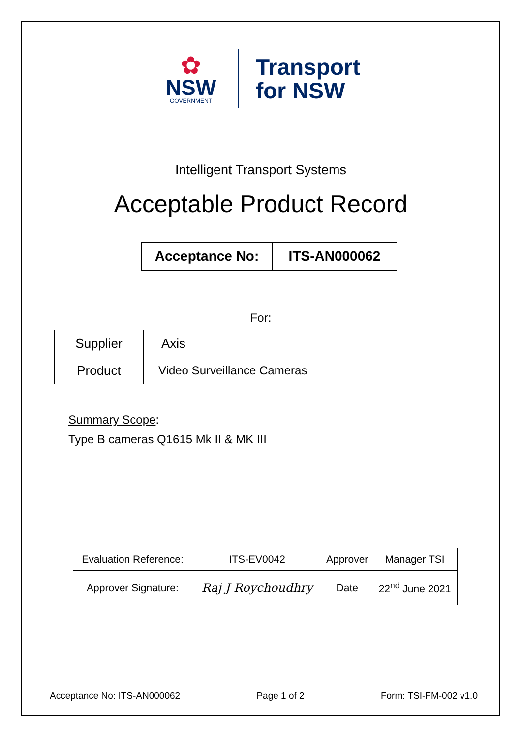✿
NSW
GOVERNMENT
Transport
for NSW
Intelligent Transport Systems
Acceptable Product Record
| Acceptance No: | ITS-AN000062 |
For:
| Supplier | Axis |
| Product | Video Surveillance Cameras |
Summary Scope:
Type B cameras Q1615 Mk II & MK III
| Evaluation Reference: | ITS-EV0042 | Approver | Manager TSI |
| Approver Signature: | Raj J Roychoudhry | Date | 22<sup>nd</sup> June 2021 |
Acceptance No: ITS-AN000062 Page 1 of 2 Form: TSI-FM-002 v1.0